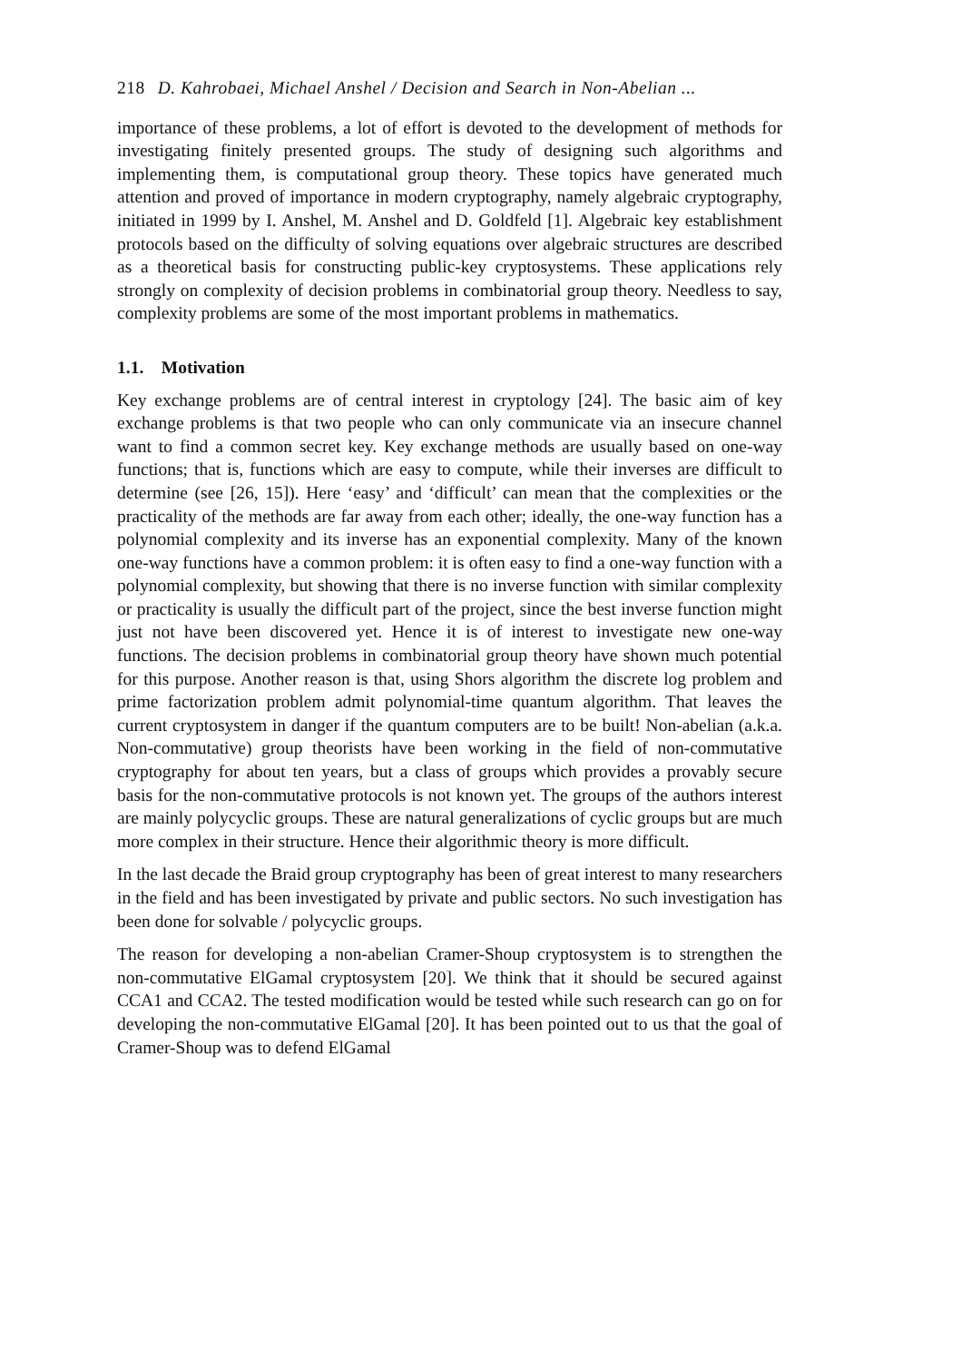218 D. Kahrobaei, Michael Anshel / Decision and Search in Non-Abelian ...
importance of these problems, a lot of effort is devoted to the development of methods for investigating finitely presented groups. The study of designing such algorithms and implementing them, is computational group theory. These topics have generated much attention and proved of importance in modern cryptography, namely algebraic cryptography, initiated in 1999 by I. Anshel, M. Anshel and D. Goldfeld [1]. Algebraic key establishment protocols based on the difficulty of solving equations over algebraic structures are described as a theoretical basis for constructing public-key cryptosystems. These applications rely strongly on complexity of decision problems in combinatorial group theory. Needless to say, complexity problems are some of the most important problems in mathematics.
1.1. Motivation
Key exchange problems are of central interest in cryptology [24]. The basic aim of key exchange problems is that two people who can only communicate via an insecure channel want to find a common secret key. Key exchange methods are usually based on one-way functions; that is, functions which are easy to compute, while their inverses are difficult to determine (see [26, 15]). Here ‘easy’ and ‘difficult’ can mean that the complexities or the practicality of the methods are far away from each other; ideally, the one-way function has a polynomial complexity and its inverse has an exponential complexity. Many of the known one-way functions have a common problem: it is often easy to find a one-way function with a polynomial complexity, but showing that there is no inverse function with similar complexity or practicality is usually the difficult part of the project, since the best inverse function might just not have been discovered yet. Hence it is of interest to investigate new one-way functions. The decision problems in combinatorial group theory have shown much potential for this purpose. Another reason is that, using Shors algorithm the discrete log problem and prime factorization problem admit polynomial-time quantum algorithm. That leaves the current cryptosystem in danger if the quantum computers are to be built! Non-abelian (a.k.a. Non-commutative) group theorists have been working in the field of non-commutative cryptography for about ten years, but a class of groups which provides a provably secure basis for the non-commutative protocols is not known yet. The groups of the authors interest are mainly polycyclic groups. These are natural generalizations of cyclic groups but are much more complex in their structure. Hence their algorithmic theory is more difficult.
In the last decade the Braid group cryptography has been of great interest to many researchers in the field and has been investigated by private and public sectors. No such investigation has been done for solvable / polycyclic groups.
The reason for developing a non-abelian Cramer-Shoup cryptosystem is to strengthen the non-commutative ElGamal cryptosystem [20]. We think that it should be secured against CCA1 and CCA2. The tested modification would be tested while such research can go on for developing the non-commutative ElGamal [20]. It has been pointed out to us that the goal of Cramer-Shoup was to defend ElGamal